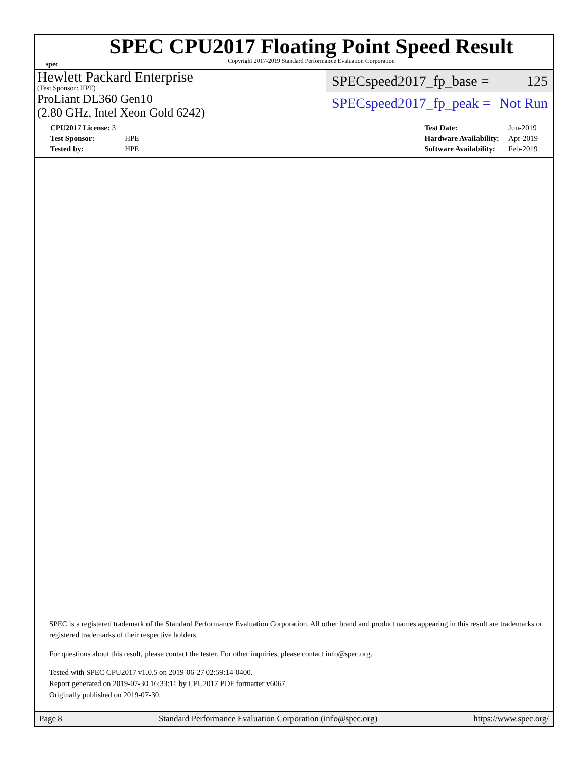spec
SPEC CPU2017 Floating Point Speed Result
Copyright 2017-2019 Standard Performance Evaluation Corporation
Hewlett Packard Enterprise
(Test Sponsor: HPE)
ProLiant DL360 Gen10
(2.80 GHz, Intel Xeon Gold 6242)
SPECspeed2017_fp_base = 125
SPECspeed2017_fp_peak = Not Run
| CPU2017 License: 3 | |
| Test Sponsor: | HPE |
| Tested by: | HPE |
| Test Date: | Jun-2019 |
| Hardware Availability: | Apr-2019 |
| Software Availability: | Feb-2019 |
SPEC is a registered trademark of the Standard Performance Evaluation Corporation. All other brand and product names appearing in this result are trademarks or registered trademarks of their respective holders.
For questions about this result, please contact the tester. For other inquiries, please contact info@spec.org.
Tested with SPEC CPU2017 v1.0.5 on 2019-06-27 02:59:14-0400.
Report generated on 2019-07-30 16:33:11 by CPU2017 PDF formatter v6067.
Originally published on 2019-07-30.
Page 8 Standard Performance Evaluation Corporation (info@spec.org) https://www.spec.org/